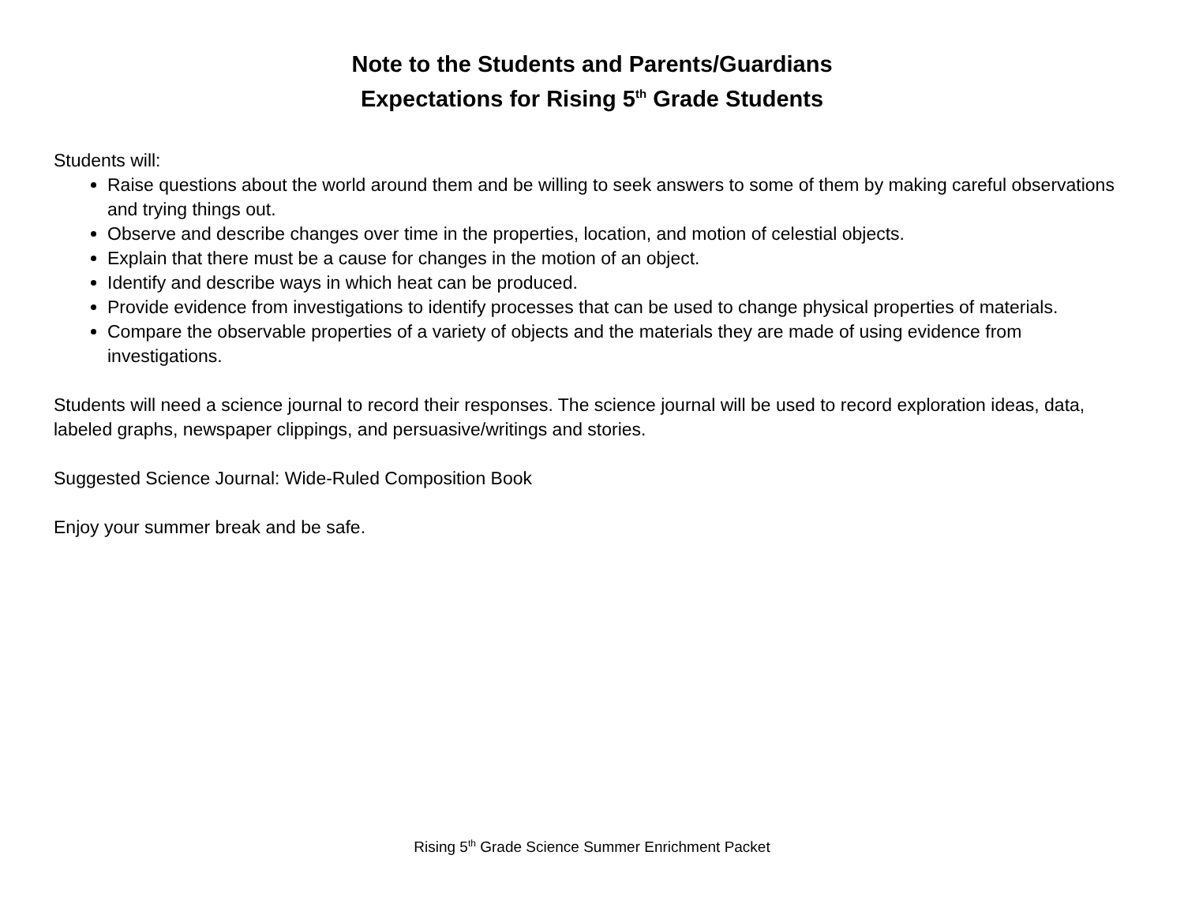Note to the Students and Parents/Guardians
Expectations for Rising 5<sup>th</sup> Grade Students
Students will:
Raise questions about the world around them and be willing to seek answers to some of them by making careful observations and trying things out.
Observe and describe changes over time in the properties, location, and motion of celestial objects.
Explain that there must be a cause for changes in the motion of an object.
Identify and describe ways in which heat can be produced.
Provide evidence from investigations to identify processes that can be used to change physical properties of materials.
Compare the observable properties of a variety of objects and the materials they are made of using evidence from investigations.
Students will need a science journal to record their responses. The science journal will be used to record exploration ideas, data, labeled graphs, newspaper clippings, and persuasive/writings and stories.
Suggested Science Journal: Wide-Ruled Composition Book
Enjoy your summer break and be safe.
Rising 5<sup>th</sup> Grade Science Summer Enrichment Packet